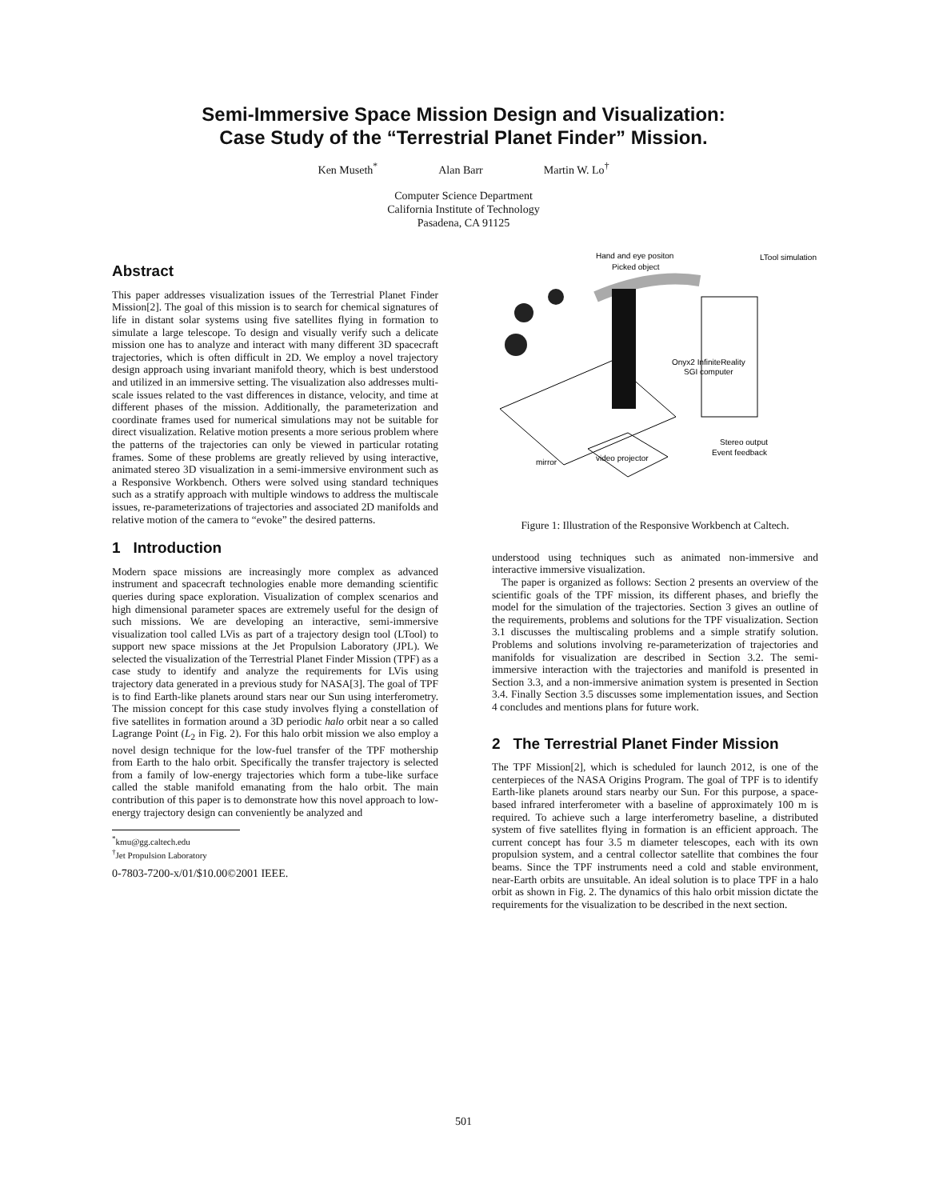Semi-Immersive Space Mission Design and Visualization:
Case Study of the “Terrestrial Planet Finder” Mission.
Ken Museth<sup>*</sup> Alan Barr Martin W. Lo<sup>†</sup>
Computer Science Department
California Institute of Technology
Pasadena, CA 91125
Abstract
This paper addresses visualization issues of the Terrestrial Planet Finder Mission[2]. The goal of this mission is to search for chemical signatures of life in distant solar systems using five satellites flying in formation to simulate a large telescope. To design and visually verify such a delicate mission one has to analyze and interact with many different 3D spacecraft trajectories, which is often difficult in 2D. We employ a novel trajectory design approach using invariant manifold theory, which is best understood and utilized in an immersive setting. The visualization also addresses multi-scale issues related to the vast differences in distance, velocity, and time at different phases of the mission. Additionally, the parameterization and coordinate frames used for numerical simulations may not be suitable for direct visualization. Relative motion presents a more serious problem where the patterns of the trajectories can only be viewed in particular rotating frames. Some of these problems are greatly relieved by using interactive, animated stereo 3D visualization in a semi-immersive environment such as a Responsive Workbench. Others were solved using standard techniques such as a stratify approach with multiple windows to address the multiscale issues, re-parameterizations of trajectories and associated 2D manifolds and relative motion of the camera to “evoke” the desired patterns.
1 Introduction
Modern space missions are increasingly more complex as advanced instrument and spacecraft technologies enable more demanding scientific queries during space exploration. Visualization of complex scenarios and high dimensional parameter spaces are extremely useful for the design of such missions. We are developing an interactive, semi-immersive visualization tool called LVis as part of a trajectory design tool (LTool) to support new space missions at the Jet Propulsion Laboratory (JPL). We selected the visualization of the Terrestrial Planet Finder Mission (TPF) as a case study to identify and analyze the requirements for LVis using trajectory data generated in a previous study for NASA[3]. The goal of TPF is to find Earth-like planets around stars near our Sun using interferometry. The mission concept for this case study involves flying a constellation of five satellites in formation around a 3D periodic halo orbit near a so called Lagrange Point (L<sub>2</sub> in Fig. 2). For this halo orbit mission we also employ a novel design technique for the low-fuel transfer of the TPF mothership from Earth to the halo orbit. Specifically the transfer trajectory is selected from a family of low-energy trajectories which form a tube-like surface called the stable manifold emanating from the halo orbit. The main contribution of this paper is to demonstrate how this novel approach to low-energy trajectory design can conveniently be analyzed and
<sup>*</sup> kmu@gg.caltech.edu
<sup>†</sup> Jet Propulsion Laboratory
0-7803-7200-x/01/$10.00©2001 IEEE.
Hand and eye positon
LTool simulation
Picked object
Onyx2 InfiniteReality
SGI computer
Stereo output
Event feedback
mirror
video projector
Figure 1: Illustration of the Responsive Workbench at Caltech.
understood using techniques such as animated non-immersive and interactive immersive visualization.
The paper is organized as follows: Section 2 presents an overview of the scientific goals of the TPF mission, its different phases, and briefly the model for the simulation of the trajectories. Section 3 gives an outline of the requirements, problems and solutions for the TPF visualization. Section 3.1 discusses the multiscaling problems and a simple stratify solution. Problems and solutions involving re-parameterization of trajectories and manifolds for visualization are described in Section 3.2. The semi-immersive interaction with the trajectories and manifold is presented in Section 3.3, and a non-immersive animation system is presented in Section 3.4. Finally Section 3.5 discusses some implementation issues, and Section 4 concludes and mentions plans for future work.
2 The Terrestrial Planet Finder Mission
The TPF Mission[2], which is scheduled for launch 2012, is one of the centerpieces of the NASA Origins Program. The goal of TPF is to identify Earth-like planets around stars nearby our Sun. For this purpose, a space-based infrared interferometer with a baseline of approximately 100 m is required. To achieve such a large interferometry baseline, a distributed system of five satellites flying in formation is an efficient approach. The current concept has four 3.5 m diameter telescopes, each with its own propulsion system, and a central collector satellite that combines the four beams. Since the TPF instruments need a cold and stable environment, near-Earth orbits are unsuitable. An ideal solution is to place TPF in a halo orbit as shown in Fig. 2. The dynamics of this halo orbit mission dictate the requirements for the visualization to be described in the next section.
501